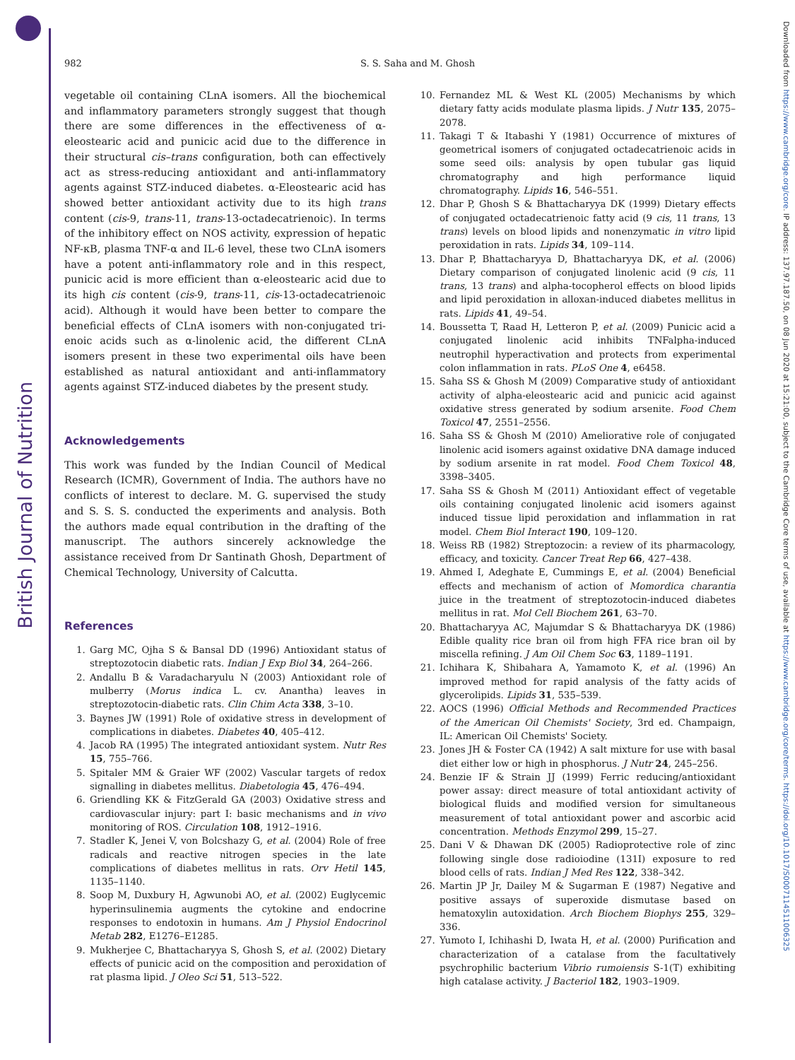British Journal of Nutrition
Downloaded from https://www.cambridge.org/core. IP address: 137.97.187.50, on 08 Jun 2020 at 15:21:00, subject to the Cambridge Core terms of use, available at https://www.cambridge.org/core/terms. https://doi.org/10.1017/S0007114511006325
982 S. S. Saha and M. Ghosh
vegetable oil containing CLnA isomers. All the biochemical and inflammatory parameters strongly suggest that though there are some differences in the effectiveness of α-eleostearic acid and punicic acid due to the difference in their structural cis–trans configuration, both can effectively act as stress-reducing antioxidant and anti-inflammatory agents against STZ-induced diabetes. α-Eleostearic acid has showed better antioxidant activity due to its high trans content (cis-9, trans-11, trans-13-octadecatrienoic). In terms of the inhibitory effect on NOS activity, expression of hepatic NF-κB, plasma TNF-α and IL-6 level, these two CLnA isomers have a potent anti-inflammatory role and in this respect, punicic acid is more efficient than α-eleostearic acid due to its high cis content (cis-9, trans-11, cis-13-octadecatrienoic acid). Although it would have been better to compare the beneficial effects of CLnA isomers with non-conjugated tri-enoic acids such as α-linolenic acid, the different CLnA isomers present in these two experimental oils have been established as natural antioxidant and anti-inflammatory agents against STZ-induced diabetes by the present study.
Acknowledgements
This work was funded by the Indian Council of Medical Research (ICMR), Government of India. The authors have no conflicts of interest to declare. M. G. supervised the study and S. S. S. conducted the experiments and analysis. Both the authors made equal contribution in the drafting of the manuscript. The authors sincerely acknowledge the assistance received from Dr Santinath Ghosh, Department of Chemical Technology, University of Calcutta.
References
1. Garg MC, Ojha S & Bansal DD (1996) Antioxidant status of streptozotocin diabetic rats. Indian J Exp Biol 34, 264–266.
2. Andallu B & Varadacharyulu N (2003) Antioxidant role of mulberry (Morus indica L. cv. Anantha) leaves in streptozotocin-diabetic rats. Clin Chim Acta 338, 3–10.
3. Baynes JW (1991) Role of oxidative stress in development of complications in diabetes. Diabetes 40, 405–412.
4. Jacob RA (1995) The integrated antioxidant system. Nutr Res 15, 755–766.
5. Spitaler MM & Graier WF (2002) Vascular targets of redox signalling in diabetes mellitus. Diabetologia 45, 476–494.
6. Griendling KK & FitzGerald GA (2003) Oxidative stress and cardiovascular injury: part I: basic mechanisms and in vivo monitoring of ROS. Circulation 108, 1912–1916.
7. Stadler K, Jenei V, von Bolcshazy G, et al. (2004) Role of free radicals and reactive nitrogen species in the late complications of diabetes mellitus in rats. Orv Hetil 145, 1135–1140.
8. Soop M, Duxbury H, Agwunobi AO, et al. (2002) Euglycemic hyperinsulinemia augments the cytokine and endocrine responses to endotoxin in humans. Am J Physiol Endocrinol Metab 282, E1276–E1285.
9. Mukherjee C, Bhattacharyya S, Ghosh S, et al. (2002) Dietary effects of punicic acid on the composition and peroxidation of rat plasma lipid. J Oleo Sci 51, 513–522.
10. Fernandez ML & West KL (2005) Mechanisms by which dietary fatty acids modulate plasma lipids. J Nutr 135, 2075–2078.
11. Takagi T & Itabashi Y (1981) Occurrence of mixtures of geometrical isomers of conjugated octadecatrienoic acids in some seed oils: analysis by open tubular gas liquid chromatography and high performance liquid chromatography. Lipids 16, 546–551.
12. Dhar P, Ghosh S & Bhattacharyya DK (1999) Dietary effects of conjugated octadecatrienoic fatty acid (9 cis, 11 trans, 13 trans) levels on blood lipids and nonenzymatic in vitro lipid peroxidation in rats. Lipids 34, 109–114.
13. Dhar P, Bhattacharyya D, Bhattacharyya DK, et al. (2006) Dietary comparison of conjugated linolenic acid (9 cis, 11 trans, 13 trans) and alpha-tocopherol effects on blood lipids and lipid peroxidation in alloxan-induced diabetes mellitus in rats. Lipids 41, 49–54.
14. Boussetta T, Raad H, Letteron P, et al. (2009) Punicic acid a conjugated linolenic acid inhibits TNFalpha-induced neutrophil hyperactivation and protects from experimental colon inflammation in rats. PLoS One 4, e6458.
15. Saha SS & Ghosh M (2009) Comparative study of antioxidant activity of alpha-eleostearic acid and punicic acid against oxidative stress generated by sodium arsenite. Food Chem Toxicol 47, 2551–2556.
16. Saha SS & Ghosh M (2010) Ameliorative role of conjugated linolenic acid isomers against oxidative DNA damage induced by sodium arsenite in rat model. Food Chem Toxicol 48, 3398–3405.
17. Saha SS & Ghosh M (2011) Antioxidant effect of vegetable oils containing conjugated linolenic acid isomers against induced tissue lipid peroxidation and inflammation in rat model. Chem Biol Interact 190, 109–120.
18. Weiss RB (1982) Streptozocin: a review of its pharmacology, efficacy, and toxicity. Cancer Treat Rep 66, 427–438.
19. Ahmed I, Adeghate E, Cummings E, et al. (2004) Beneficial effects and mechanism of action of Momordica charantia juice in the treatment of streptozotocin-induced diabetes mellitus in rat. Mol Cell Biochem 261, 63–70.
20. Bhattacharyya AC, Majumdar S & Bhattacharyya DK (1986) Edible quality rice bran oil from high FFA rice bran oil by miscella refining. J Am Oil Chem Soc 63, 1189–1191.
21. Ichihara K, Shibahara A, Yamamoto K, et al. (1996) An improved method for rapid analysis of the fatty acids of glycerolipids. Lipids 31, 535–539.
22. AOCS (1996) Official Methods and Recommended Practices of the American Oil Chemists' Society, 3rd ed. Champaign, IL: American Oil Chemists' Society.
23. Jones JH & Foster CA (1942) A salt mixture for use with basal diet either low or high in phosphorus. J Nutr 24, 245–256.
24. Benzie IF & Strain JJ (1999) Ferric reducing/antioxidant power assay: direct measure of total antioxidant activity of biological fluids and modified version for simultaneous measurement of total antioxidant power and ascorbic acid concentration. Methods Enzymol 299, 15–27.
25. Dani V & Dhawan DK (2005) Radioprotective role of zinc following single dose radioiodine (131I) exposure to red blood cells of rats. Indian J Med Res 122, 338–342.
26. Martin JP Jr, Dailey M & Sugarman E (1987) Negative and positive assays of superoxide dismutase based on hematoxylin autoxidation. Arch Biochem Biophys 255, 329–336.
27. Yumoto I, Ichihashi D, Iwata H, et al. (2000) Purification and characterization of a catalase from the facultatively psychrophilic bacterium Vibrio rumoiensis S-1(T) exhibiting high catalase activity. J Bacteriol 182, 1903–1909.